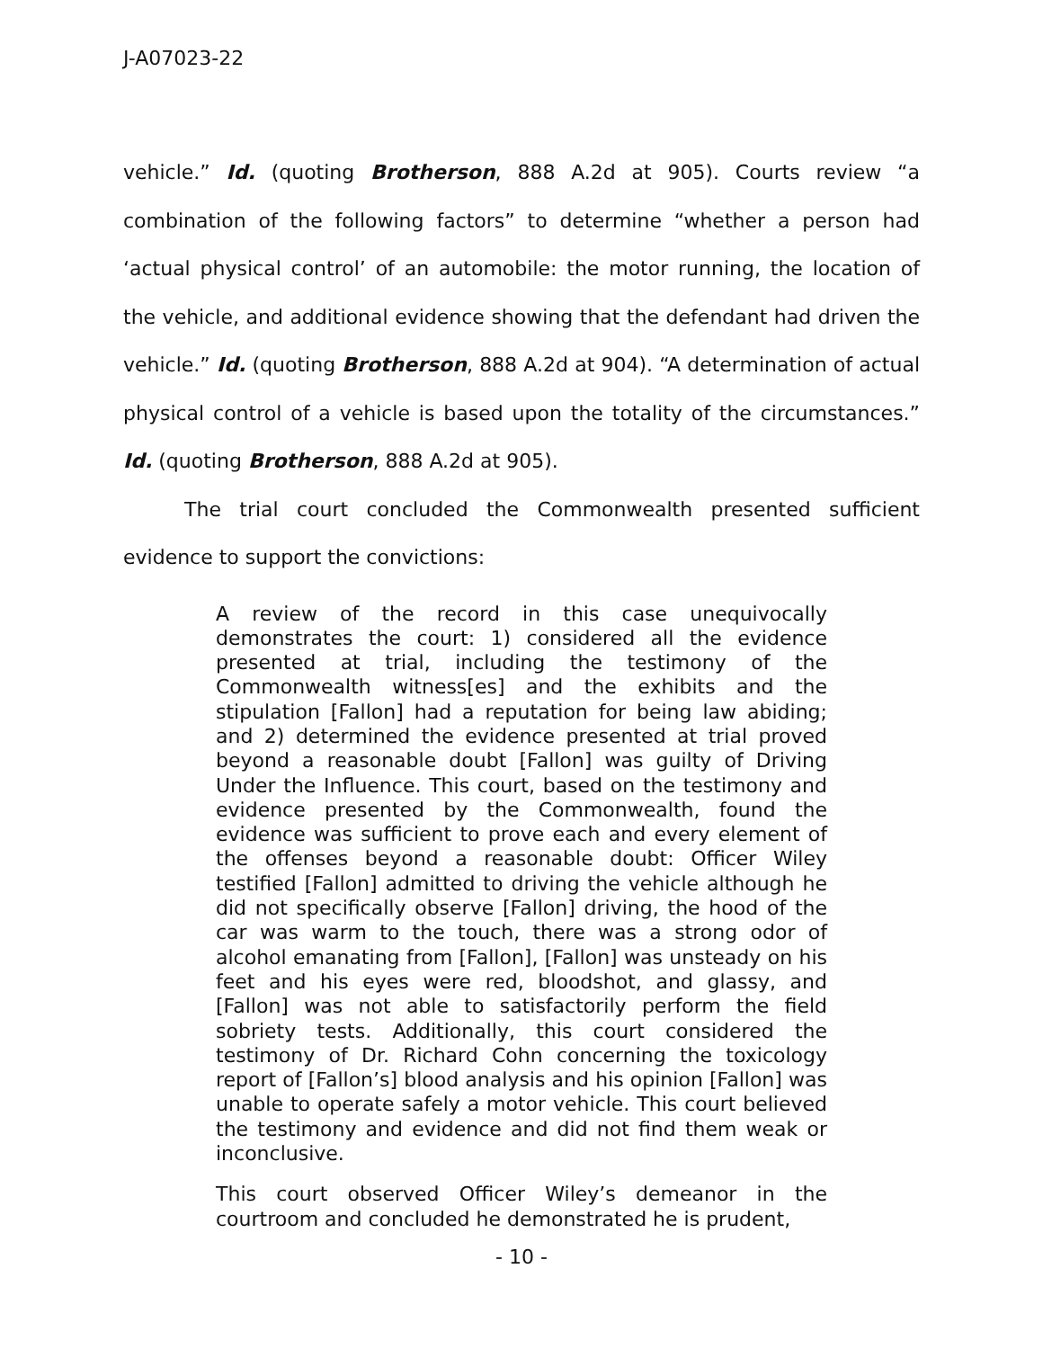J-A07023-22
vehicle.” Id. (quoting Brotherson, 888 A.2d at 905). Courts review “a combination of the following factors” to determine “whether a person had ‘actual physical control’ of an automobile: the motor running, the location of the vehicle, and additional evidence showing that the defendant had driven the vehicle.” Id. (quoting Brotherson, 888 A.2d at 904). “A determination of actual physical control of a vehicle is based upon the totality of the circumstances.” Id. (quoting Brotherson, 888 A.2d at 905).
The trial court concluded the Commonwealth presented sufficient evidence to support the convictions:
A review of the record in this case unequivocally demonstrates the court: 1) considered all the evidence presented at trial, including the testimony of the Commonwealth witness[es] and the exhibits and the stipulation [Fallon] had a reputation for being law abiding; and 2) determined the evidence presented at trial proved beyond a reasonable doubt [Fallon] was guilty of Driving Under the Influence. This court, based on the testimony and evidence presented by the Commonwealth, found the evidence was sufficient to prove each and every element of the offenses beyond a reasonable doubt: Officer Wiley testified [Fallon] admitted to driving the vehicle although he did not specifically observe [Fallon] driving, the hood of the car was warm to the touch, there was a strong odor of alcohol emanating from [Fallon], [Fallon] was unsteady on his feet and his eyes were red, bloodshot, and glassy, and [Fallon] was not able to satisfactorily perform the field sobriety tests. Additionally, this court considered the testimony of Dr. Richard Cohn concerning the toxicology report of [Fallon’s] blood analysis and his opinion [Fallon] was unable to operate safely a motor vehicle. This court believed the testimony and evidence and did not find them weak or inconclusive.
This court observed Officer Wiley’s demeanor in the courtroom and concluded he demonstrated he is prudent,
- 10 -